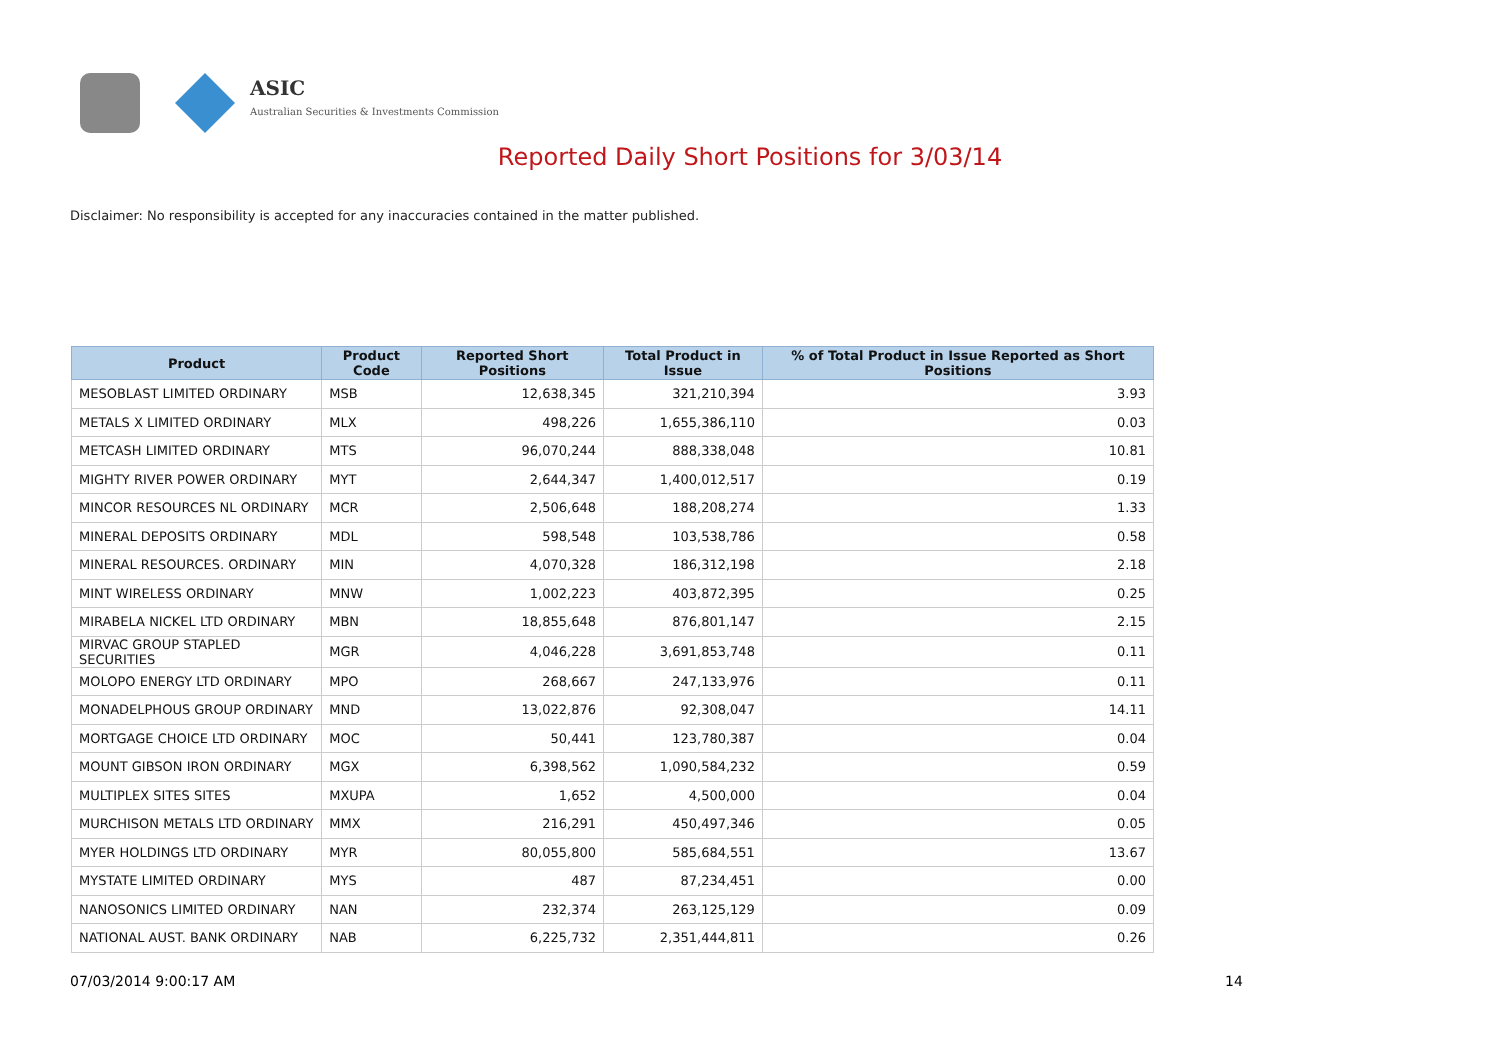ASIC
Australian Securities & Investments Commission
Reported Daily Short Positions for 3/03/14
Disclaimer: No responsibility is accepted for any inaccuracies contained in the matter published.
| Product | Product Code | Reported Short Positions | Total Product in Issue | % of Total Product in Issue Reported as Short Positions |
| --- | --- | --- | --- | --- |
| MESOBLAST LIMITED ORDINARY | MSB | 12,638,345 | 321,210,394 | 3.93 |
| METALS X LIMITED ORDINARY | MLX | 498,226 | 1,655,386,110 | 0.03 |
| METCASH LIMITED ORDINARY | MTS | 96,070,244 | 888,338,048 | 10.81 |
| MIGHTY RIVER POWER ORDINARY | MYT | 2,644,347 | 1,400,012,517 | 0.19 |
| MINCOR RESOURCES NL ORDINARY | MCR | 2,506,648 | 188,208,274 | 1.33 |
| MINERAL DEPOSITS ORDINARY | MDL | 598,548 | 103,538,786 | 0.58 |
| MINERAL RESOURCES. ORDINARY | MIN | 4,070,328 | 186,312,198 | 2.18 |
| MINT WIRELESS ORDINARY | MNW | 1,002,223 | 403,872,395 | 0.25 |
| MIRABELA NICKEL LTD ORDINARY | MBN | 18,855,648 | 876,801,147 | 2.15 |
| MIRVAC GROUP STAPLED SECURITIES | MGR | 4,046,228 | 3,691,853,748 | 0.11 |
| MOLOPO ENERGY LTD ORDINARY | MPO | 268,667 | 247,133,976 | 0.11 |
| MONADELPHOUS GROUP ORDINARY | MND | 13,022,876 | 92,308,047 | 14.11 |
| MORTGAGE CHOICE LTD ORDINARY | MOC | 50,441 | 123,780,387 | 0.04 |
| MOUNT GIBSON IRON ORDINARY | MGX | 6,398,562 | 1,090,584,232 | 0.59 |
| MULTIPLEX SITES SITES | MXUPA | 1,652 | 4,500,000 | 0.04 |
| MURCHISON METALS LTD ORDINARY | MMX | 216,291 | 450,497,346 | 0.05 |
| MYER HOLDINGS LTD ORDINARY | MYR | 80,055,800 | 585,684,551 | 13.67 |
| MYSTATE LIMITED ORDINARY | MYS | 487 | 87,234,451 | 0.00 |
| NANOSONICS LIMITED ORDINARY | NAN | 232,374 | 263,125,129 | 0.09 |
| NATIONAL AUST. BANK ORDINARY | NAB | 6,225,732 | 2,351,444,811 | 0.26 |
07/03/2014 9:00:17 AM 14